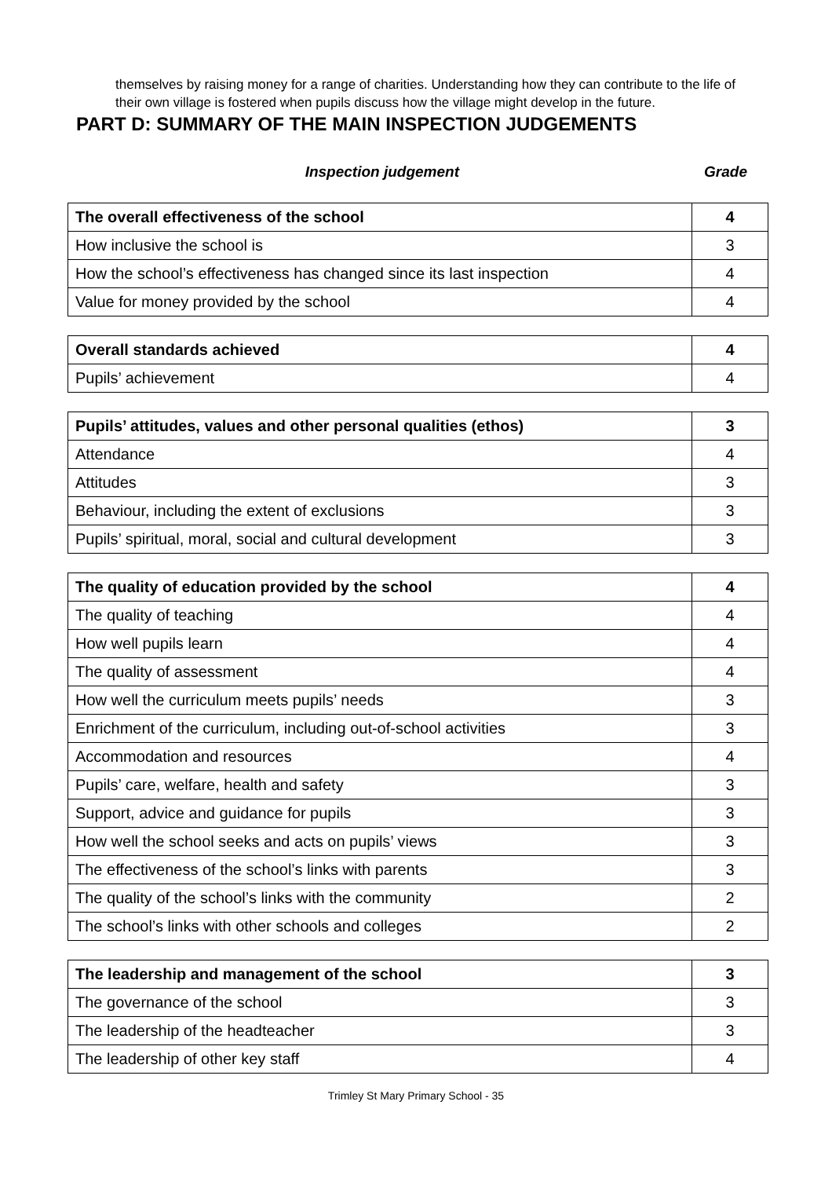themselves by raising money for a range of charities. Understanding how they can contribute to the life of their own village is fostered when pupils discuss how the village might develop in the future.
PART D: SUMMARY OF THE MAIN INSPECTION JUDGEMENTS
Inspection judgement Grade
| The overall effectiveness of the school | 4 |
| How inclusive the school is | 3 |
| How the school’s effectiveness has changed since its last inspection | 4 |
| Value for money provided by the school | 4 |
| Overall standards achieved | 4 |
| Pupils’ achievement | 4 |
| Pupils’ attitudes, values and other personal qualities (ethos) | 3 |
| Attendance | 4 |
| Attitudes | 3 |
| Behaviour, including the extent of exclusions | 3 |
| Pupils’ spiritual, moral, social and cultural development | 3 |
| The quality of education provided by the school | 4 |
| The quality of teaching | 4 |
| How well pupils learn | 4 |
| The quality of assessment | 4 |
| How well the curriculum meets pupils’ needs | 3 |
| Enrichment of the curriculum, including out-of-school activities | 3 |
| Accommodation and resources | 4 |
| Pupils’ care, welfare, health and safety | 3 |
| Support, advice and guidance for pupils | 3 |
| How well the school seeks and acts on pupils’ views | 3 |
| The effectiveness of the school’s links with parents | 3 |
| The quality of the school’s links with the community | 2 |
| The school’s links with other schools and colleges | 2 |
| The leadership and management of the school | 3 |
| The governance of the school | 3 |
| The leadership of the headteacher | 3 |
| The leadership of other key staff | 4 |
Trimley St Mary Primary School - 35